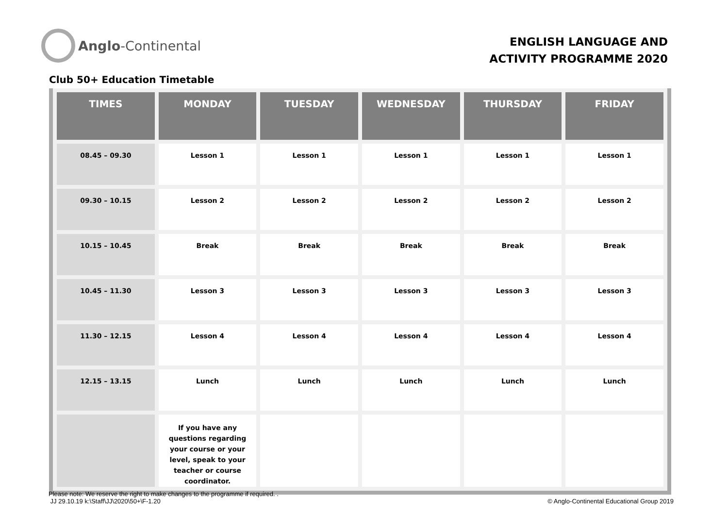Anglo-Continental
ENGLISH LANGUAGE AND
ACTIVITY PROGRAMME 2020
Club 50+ Education Timetable
| TIMES | MONDAY | TUESDAY | WEDNESDAY | THURSDAY | FRIDAY |
| --- | --- | --- | --- | --- | --- |
| 08.45 – 09.30 | Lesson 1 | Lesson 1 | Lesson 1 | Lesson 1 | Lesson 1 |
| 09.30 – 10.15 | Lesson 2 | Lesson 2 | Lesson 2 | Lesson 2 | Lesson 2 |
| 10.15 – 10.45 | Break | Break | Break | Break | Break |
| 10.45 – 11.30 | Lesson 3 | Lesson 3 | Lesson 3 | Lesson 3 | Lesson 3 |
| 11.30 – 12.15 | Lesson 4 | Lesson 4 | Lesson 4 | Lesson 4 | Lesson 4 |
| 12.15 – 13.15 | Lunch | Lunch | Lunch | Lunch | Lunch |
| | If you have any questions regarding your course or your level, speak to your teacher or course coordinator. | | | | |
Please note: We reserve the right to make changes to the programme if required. .
JJ 29.10.19 k:\Staff\JJ\2020\50+\F-1.20
© Anglo-Continental Educational Group 2019